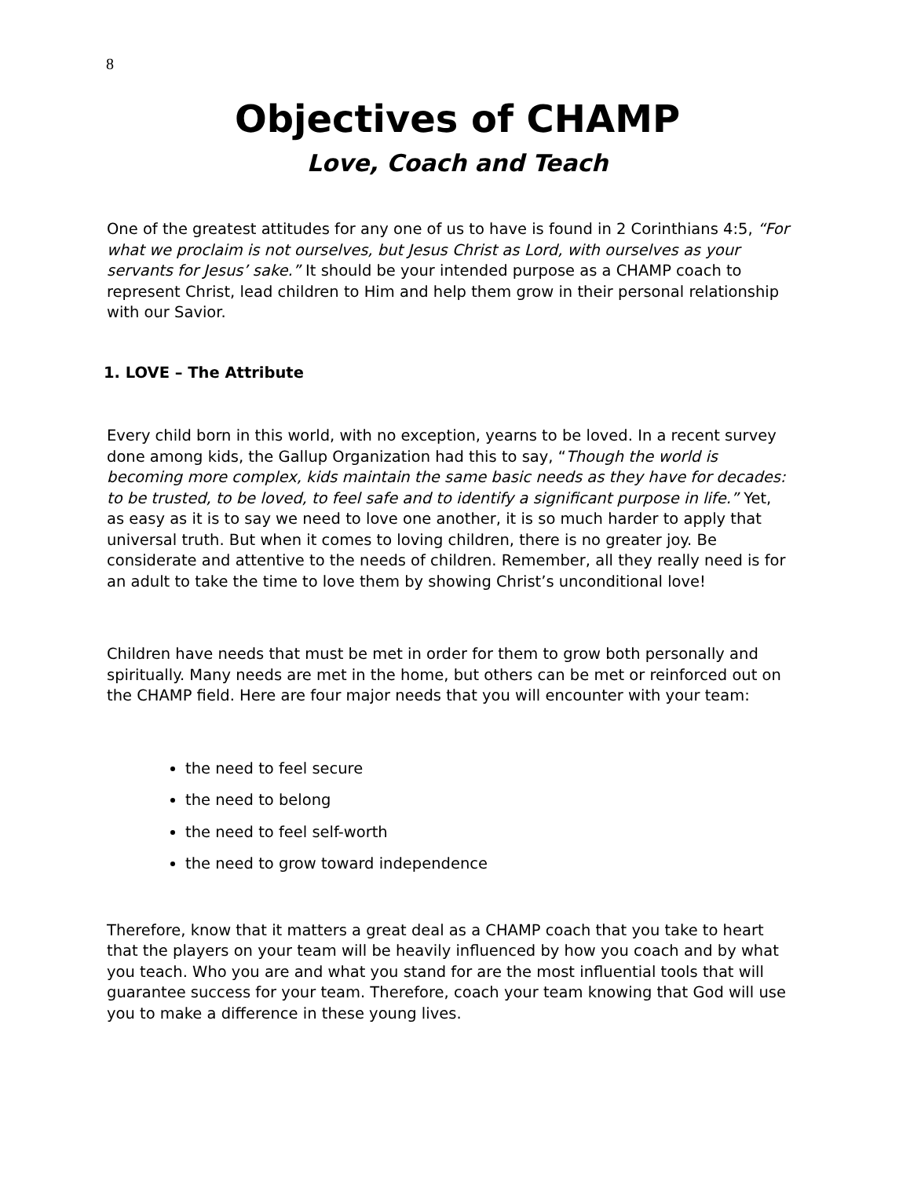8
Objectives of CHAMP
Love, Coach and Teach
One of the greatest attitudes for any one of us to have is found in 2 Corinthians 4:5, “For what we proclaim is not ourselves, but Jesus Christ as Lord, with ourselves as your servants for Jesus’ sake.” It should be your intended purpose as a CHAMP coach to represent Christ, lead children to Him and help them grow in their personal relationship with our Savior.
1. LOVE – The Attribute
Every child born in this world, with no exception, yearns to be loved. In a recent survey done among kids, the Gallup Organization had this to say, “Though the world is becoming more complex, kids maintain the same basic needs as they have for decades: to be trusted, to be loved, to feel safe and to identify a significant purpose in life.” Yet, as easy as it is to say we need to love one another, it is so much harder to apply that universal truth. But when it comes to loving children, there is no greater joy. Be considerate and attentive to the needs of children. Remember, all they really need is for an adult to take the time to love them by showing Christ’s unconditional love!
Children have needs that must be met in order for them to grow both personally and spiritually. Many needs are met in the home, but others can be met or reinforced out on the CHAMP field. Here are four major needs that you will encounter with your team:
the need to feel secure
the need to belong
the need to feel self-worth
the need to grow toward independence
Therefore, know that it matters a great deal as a CHAMP coach that you take to heart that the players on your team will be heavily influenced by how you coach and by what you teach. Who you are and what you stand for are the most influential tools that will guarantee success for your team. Therefore, coach your team knowing that God will use you to make a difference in these young lives.